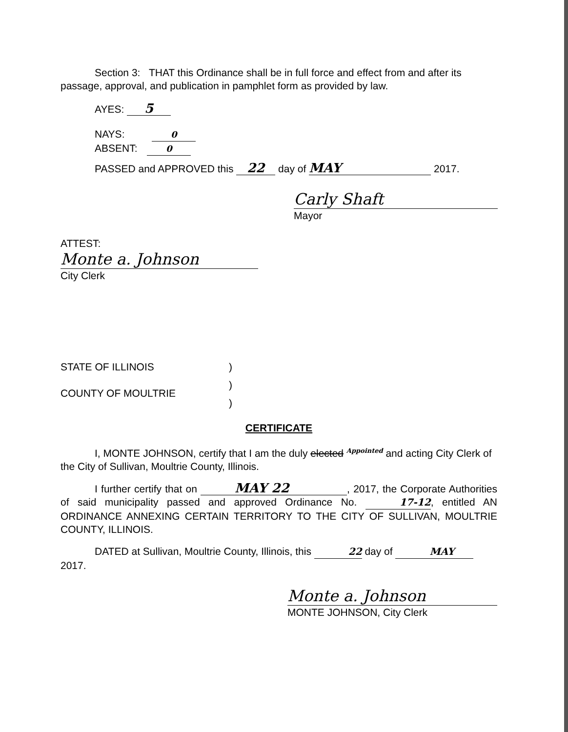Section 3: THAT this Ordinance shall be in full force and effect from and after its passage, approval, and publication in pamphlet form as provided by law.
AYES: 5
NAYS: 0
ABSENT: 0
PASSED and APPROVED this 22 day of MAY 2017.
Carly Shaft
Mayor
ATTEST:
Monte a. Johnson
City Clerk
STATE OF ILLINOIS
COUNTY OF MOULTRIE
)
)
)
CERTIFICATE
I, MONTE JOHNSON, certify that I am the duly elected <sup>Appointed</sup> and acting City Clerk of the City of Sullivan, Moultrie County, Illinois.
I further certify that on MAY 22, 2017, the Corporate Authorities of said municipality passed and approved Ordinance No. 17-12, entitled AN ORDINANCE ANNEXING CERTAIN TERRITORY TO THE CITY OF SULLIVAN, MOULTRIE COUNTY, ILLINOIS.
DATED at Sullivan, Moultrie County, Illinois, this 22 day of MAY 2017.
Monte a. Johnson
MONTE JOHNSON, City Clerk